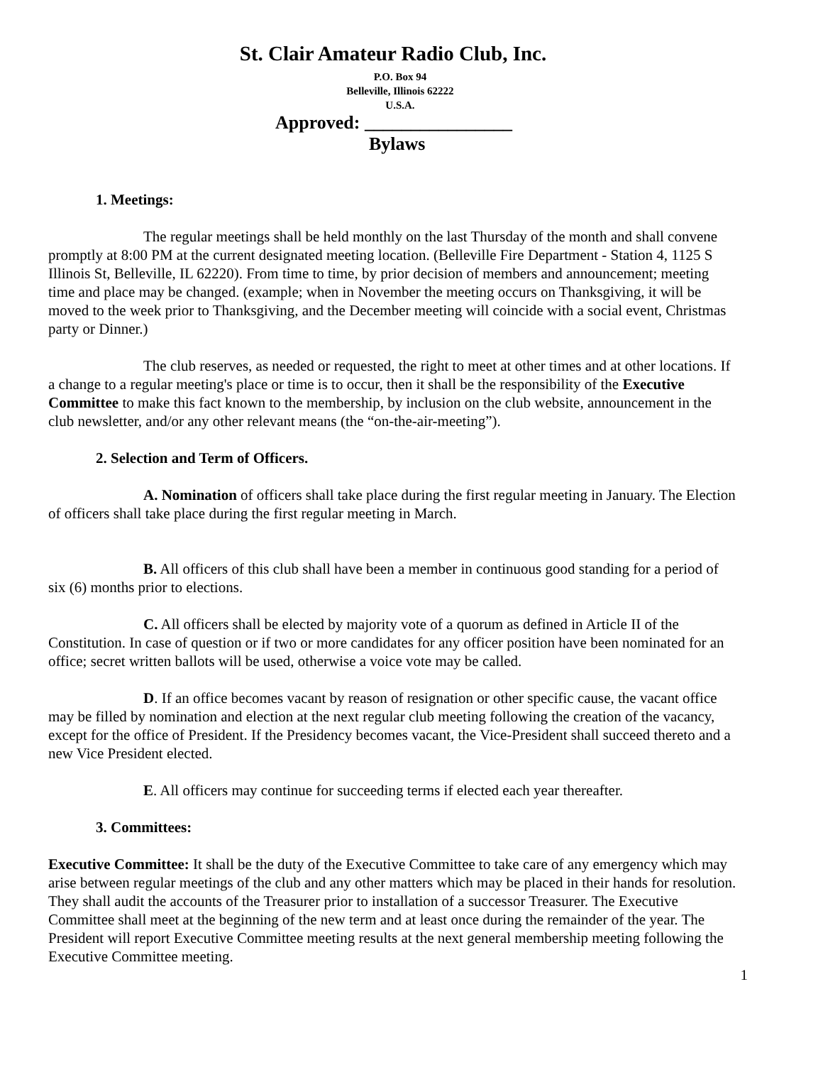St. Clair Amateur Radio Club, Inc.
P.O. Box 94
Belleville, Illinois 62222
U.S.A.
Approved: ________________
Bylaws
1. Meetings:
The regular meetings shall be held monthly on the last Thursday of the month and shall convene promptly at 8:00 PM at the current designated meeting location. (Belleville Fire Department - Station 4, 1125 S Illinois St, Belleville, IL 62220). From time to time, by prior decision of members and announcement; meeting time and place may be changed. (example; when in November the meeting occurs on Thanksgiving, it will be moved to the week prior to Thanksgiving, and the December meeting will coincide with a social event, Christmas party or Dinner.)
The club reserves, as needed or requested, the right to meet at other times and at other locations. If a change to a regular meeting's place or time is to occur, then it shall be the responsibility of the Executive Committee to make this fact known to the membership, by inclusion on the club website, announcement in the club newsletter, and/or any other relevant means (the “on-the-air-meeting”).
2. Selection and Term of Officers.
A. Nomination of officers shall take place during the first regular meeting in January. The Election of officers shall take place during the first regular meeting in March.
B. All officers of this club shall have been a member in continuous good standing for a period of six (6) months prior to elections.
C. All officers shall be elected by majority vote of a quorum as defined in Article II of the Constitution. In case of question or if two or more candidates for any officer position have been nominated for an office; secret written ballots will be used, otherwise a voice vote may be called.
D. If an office becomes vacant by reason of resignation or other specific cause, the vacant office may be filled by nomination and election at the next regular club meeting following the creation of the vacancy, except for the office of President. If the Presidency becomes vacant, the Vice-President shall succeed thereto and a new Vice President elected.
E. All officers may continue for succeeding terms if elected each year thereafter.
3. Committees:
Executive Committee: It shall be the duty of the Executive Committee to take care of any emergency which may arise between regular meetings of the club and any other matters which may be placed in their hands for resolution. They shall audit the accounts of the Treasurer prior to installation of a successor Treasurer. The Executive Committee shall meet at the beginning of the new term and at least once during the remainder of the year. The President will report Executive Committee meeting results at the next general membership meeting following the Executive Committee meeting.
1